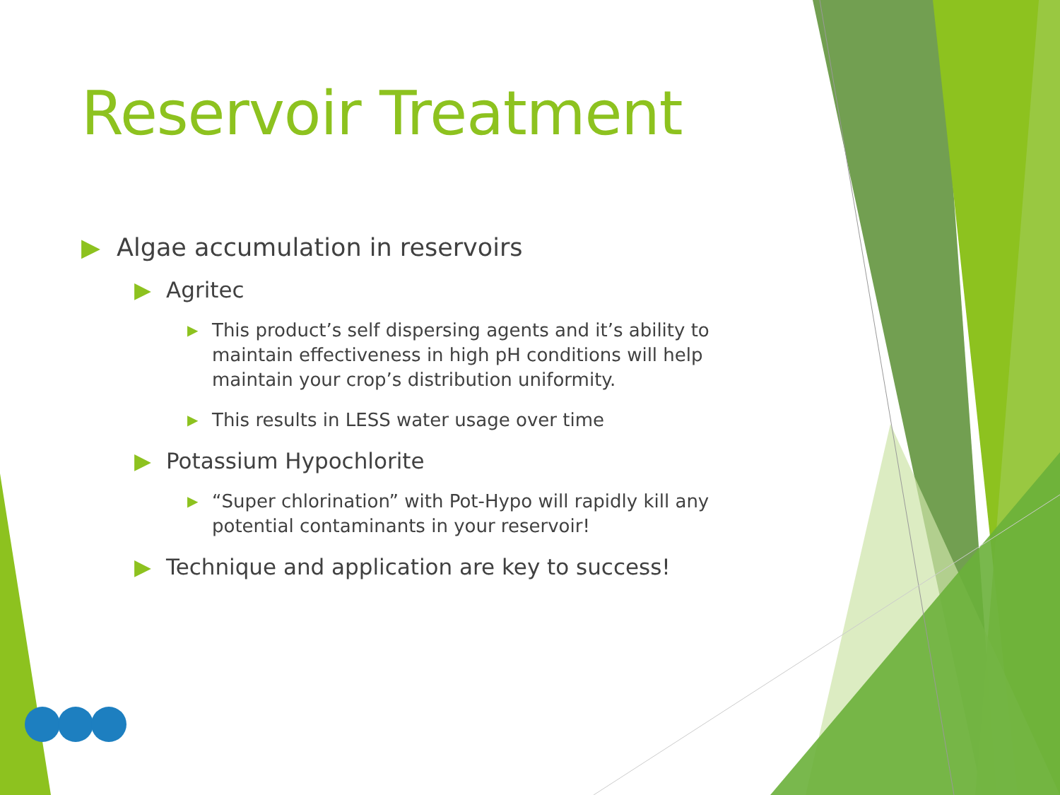Reservoir Treatment
▶ Algae accumulation in reservoirs
▶ Agritec
▶ This product’s self dispersing agents and it’s ability to maintain effectiveness in high pH conditions will help maintain your crop’s distribution uniformity.
▶ This results in LESS water usage over time
▶ Potassium Hypochlorite
▶ “Super chlorination” with Pot-Hypo will rapidly kill any potential contaminants in your reservoir!
▶ Technique and application are key to success!